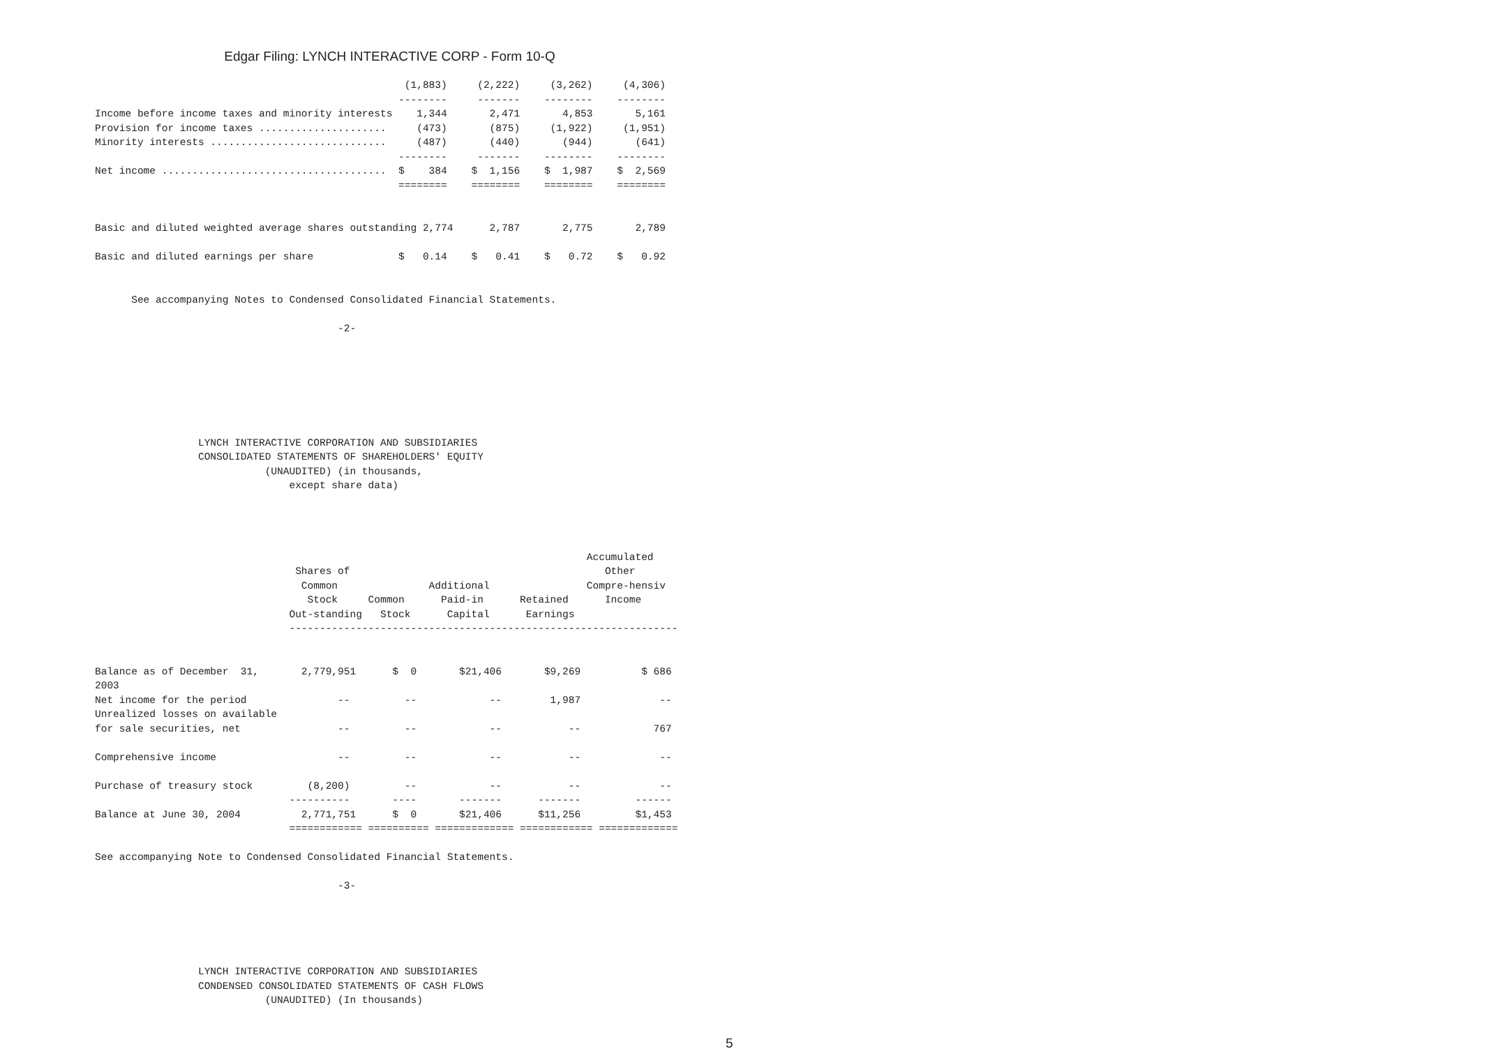Edgar Filing: LYNCH INTERACTIVE CORP - Form 10-Q
                                                   (1,883)     (2,222)     (3,262)     (4,306)
                                                  --------     -------    --------    --------
Income before income taxes and minority interests    1,344       2,471       4,853       5,161
Provision for income taxes .....................     (473)       (875)     (1,922)     (1,951)
Minority interests .............................     (487)       (440)       (944)       (641)
                                                  --------     -------    --------    --------
Net income .....................................  $    384    $  1,156    $  1,987    $  2,569
                                                  ========    ========    ========    ========


Basic and diluted weighted average shares outstanding 2,774      2,787       2,775       2,789

Basic and diluted earnings per share              $   0.14    $   0.41    $   0.72    $   0.92


      See accompanying Notes to Condensed Consolidated Financial Statements.

                                        -2-







                 LYNCH INTERACTIVE CORPORATION AND SUBSIDIARIES
                 CONSOLIDATED STATEMENTS OF SHAREHOLDERS' EQUITY
                            (UNAUDITED) (in thousands,
                                except share data)




                                                                                 Accumulated
                                 Shares of                                          Other
                                  Common               Additional                Compre-hensiv
                                   Stock     Common      Paid-in      Retained      Income
                                Out-standing   Stock      Capital      Earnings
                                ----------------------------------------------------------------


Balance as of December  31,       2,779,951      $  0       $21,406       $9,269          $ 686
2003
Net income for the period               --         --            --        1,987             --
Unrealized losses on available
for sale securities, net                --         --            --           --            767

Comprehensive income                    --         --            --           --             --

Purchase of treasury stock         (8,200)         --            --           --             --
                                ----------       ----       -------      -------         ------
Balance at June 30, 2004          2,771,751      $  0       $21,406      $11,256         $1,453
                                ============ ========== ============= ============ =============

See accompanying Note to Condensed Consolidated Financial Statements.

                                        -3-





                 LYNCH INTERACTIVE CORPORATION AND SUBSIDIARIES
                 CONDENSED CONSOLIDATED STATEMENTS OF CASH FLOWS
                            (UNAUDITED) (In thousands)
5